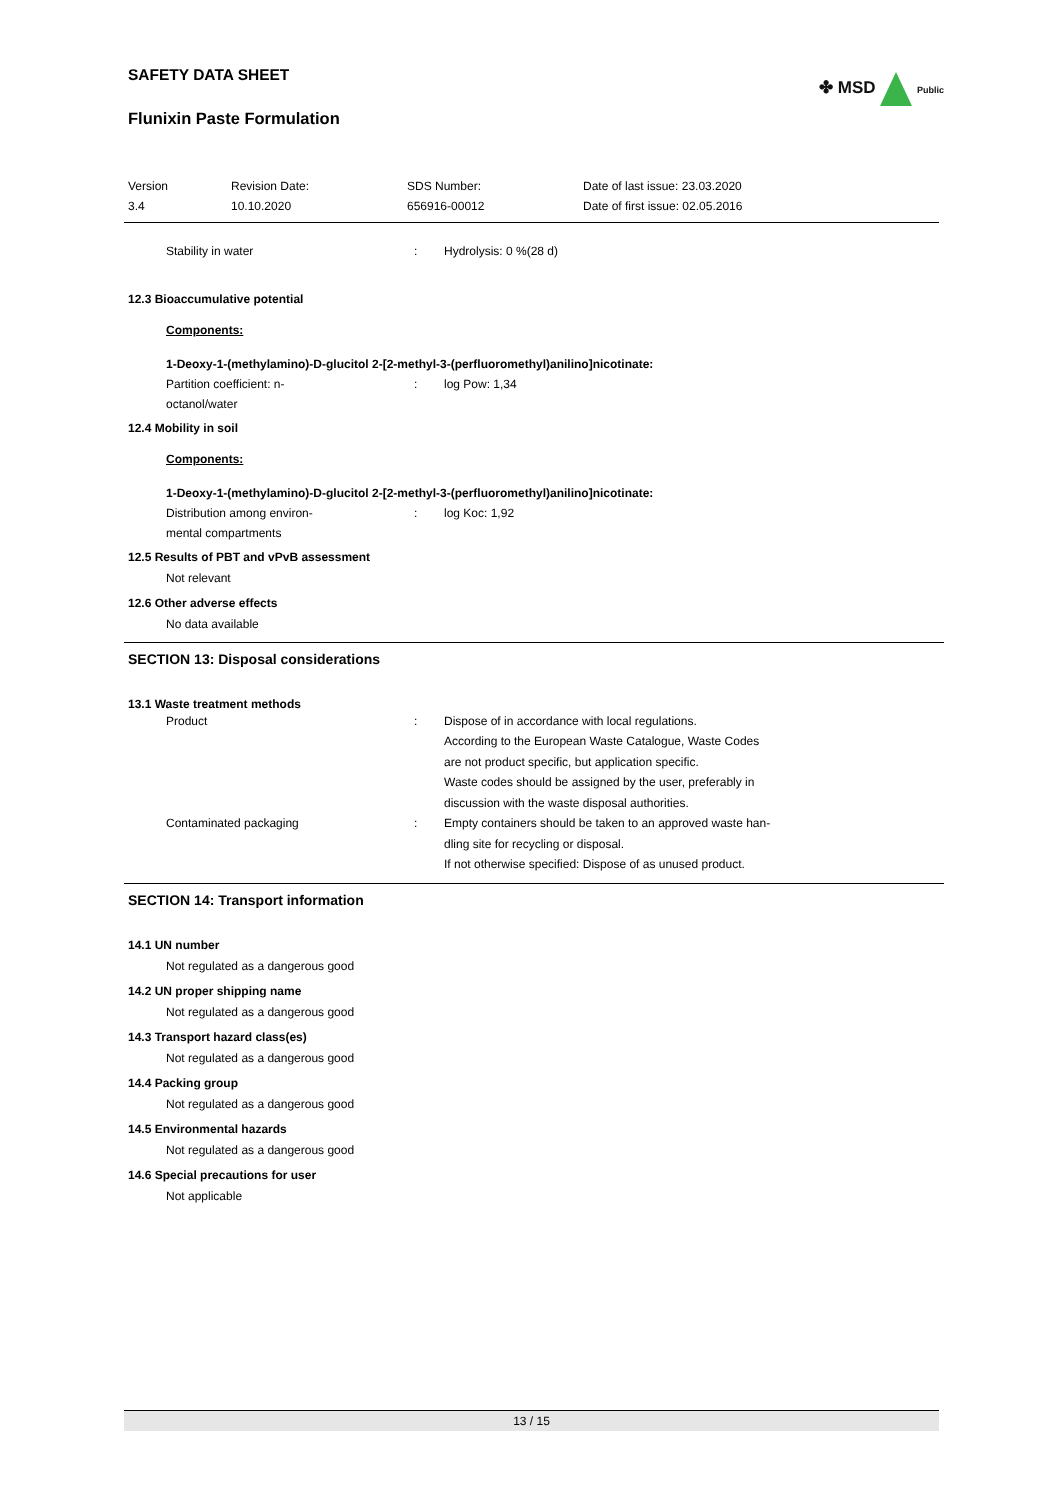✤ MSD Public
SAFETY DATA SHEET
Flunixin Paste Formulation
| Version 3.4 | Revision Date: 10.10.2020 | SDS Number: 656916-00012 | Date of last issue: 23.03.2020 Date of first issue: 02.05.2016 |
| Stability in water | : | Hydrolysis: 0 %(28 d) |
12.3 Bioaccumulative potential
Components:
1-Deoxy-1-(methylamino)-D-glucitol 2-[2-methyl-3-(perfluoromethyl)anilino]nicotinate:
| Partition coefficient: n- octanol/water | : | log Pow: 1,34 |
12.4 Mobility in soil
Components:
1-Deoxy-1-(methylamino)-D-glucitol 2-[2-methyl-3-(perfluoromethyl)anilino]nicotinate:
| Distribution among environ- mental compartments | : | log Koc: 1,92 |
12.5 Results of PBT and vPvB assessment
Not relevant
12.6 Other adverse effects
No data available
SECTION 13: Disposal considerations
13.1 Waste treatment methods
| Product | : | Dispose of in accordance with local regulations. According to the European Waste Catalogue, Waste Codes are not product specific, but application specific. Waste codes should be assigned by the user, preferably in discussion with the waste disposal authorities. |
| Contaminated packaging | : | Empty containers should be taken to an approved waste han- dling site for recycling or disposal. If not otherwise specified: Dispose of as unused product. |
SECTION 14: Transport information
14.1 UN number
Not regulated as a dangerous good
14.2 UN proper shipping name
Not regulated as a dangerous good
14.3 Transport hazard class(es)
Not regulated as a dangerous good
14.4 Packing group
Not regulated as a dangerous good
14.5 Environmental hazards
Not regulated as a dangerous good
14.6 Special precautions for user
Not applicable
13 / 15